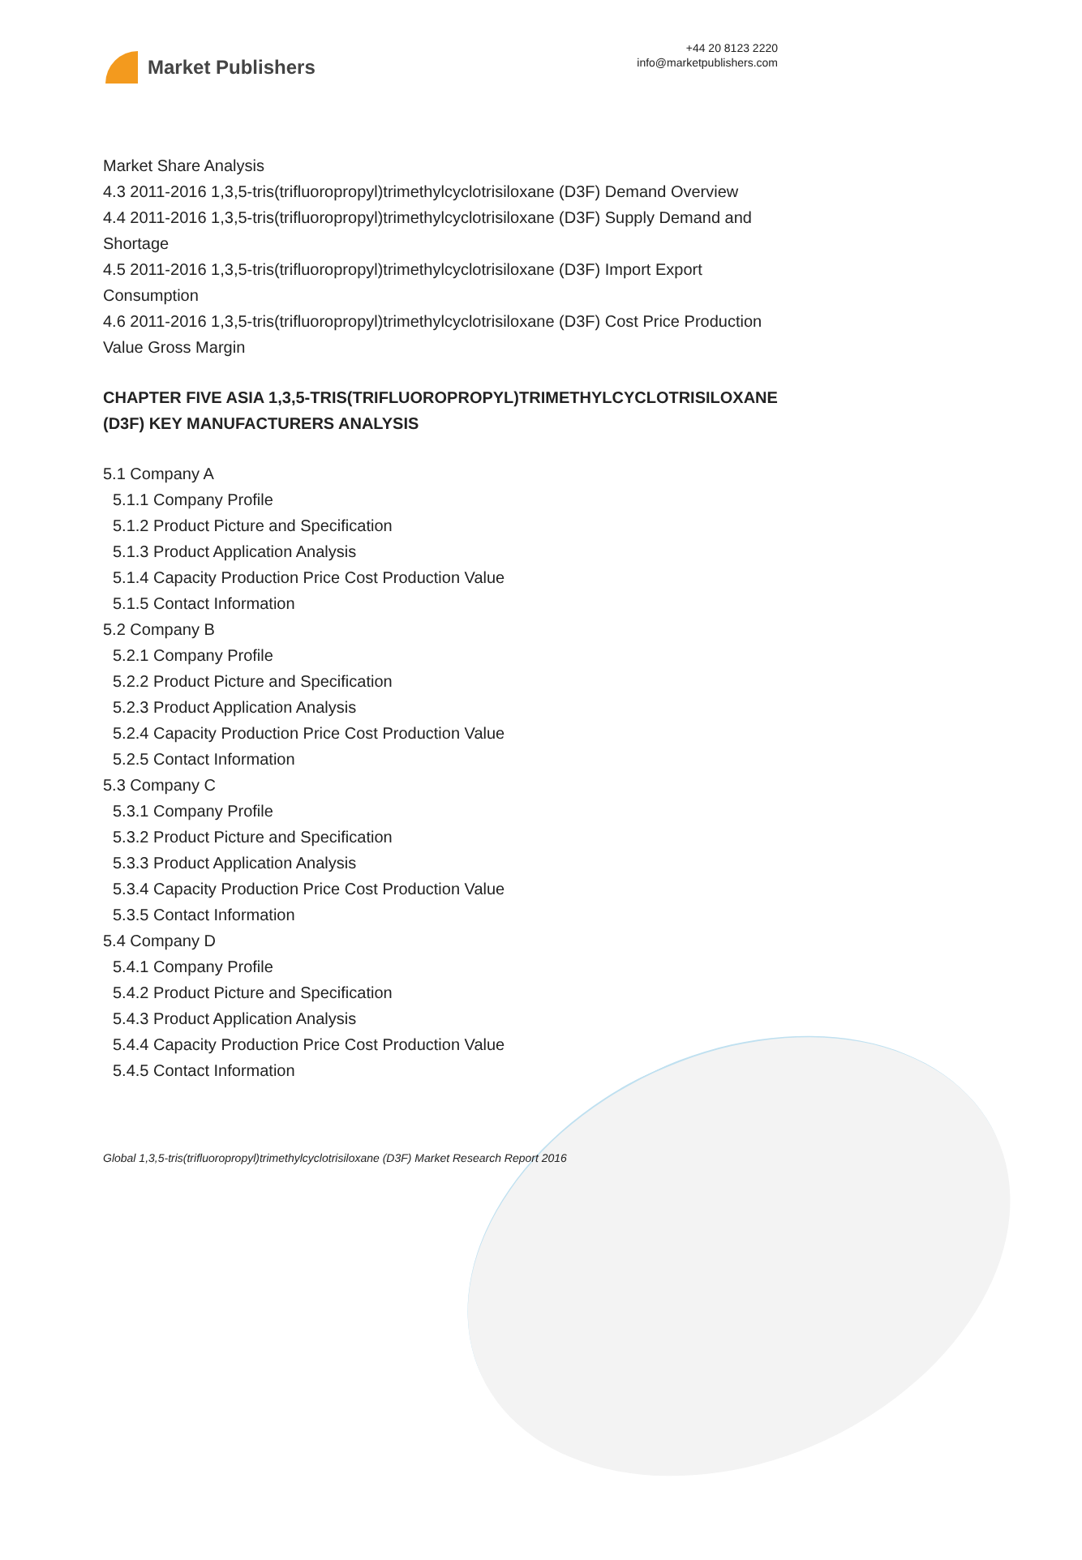Market Publishers
+44 20 8123 2220
info@marketpublishers.com
Market Share Analysis
4.3 2011-2016 1,3,5-tris(trifluoropropyl)trimethylcyclotrisiloxane (D3F) Demand Overview
4.4 2011-2016 1,3,5-tris(trifluoropropyl)trimethylcyclotrisiloxane (D3F) Supply Demand and Shortage
4.5 2011-2016 1,3,5-tris(trifluoropropyl)trimethylcyclotrisiloxane (D3F) Import Export Consumption
4.6 2011-2016 1,3,5-tris(trifluoropropyl)trimethylcyclotrisiloxane (D3F) Cost Price Production Value Gross Margin
CHAPTER FIVE ASIA 1,3,5-TRIS(TRIFLUOROPROPYL)TRIMETHYLCYCLOTRISILOXANE (D3F) KEY MANUFACTURERS ANALYSIS
5.1 Company A
5.1.1 Company Profile
5.1.2 Product Picture and Specification
5.1.3 Product Application Analysis
5.1.4 Capacity Production Price Cost Production Value
5.1.5 Contact Information
5.2 Company B
5.2.1 Company Profile
5.2.2 Product Picture and Specification
5.2.3 Product Application Analysis
5.2.4 Capacity Production Price Cost Production Value
5.2.5 Contact Information
5.3 Company C
5.3.1 Company Profile
5.3.2 Product Picture and Specification
5.3.3 Product Application Analysis
5.3.4 Capacity Production Price Cost Production Value
5.3.5 Contact Information
5.4 Company D
5.4.1 Company Profile
5.4.2 Product Picture and Specification
5.4.3 Product Application Analysis
5.4.4 Capacity Production Price Cost Production Value
5.4.5 Contact Information
Global 1,3,5-tris(trifluoropropyl)trimethylcyclotrisiloxane (D3F) Market Research Report 2016